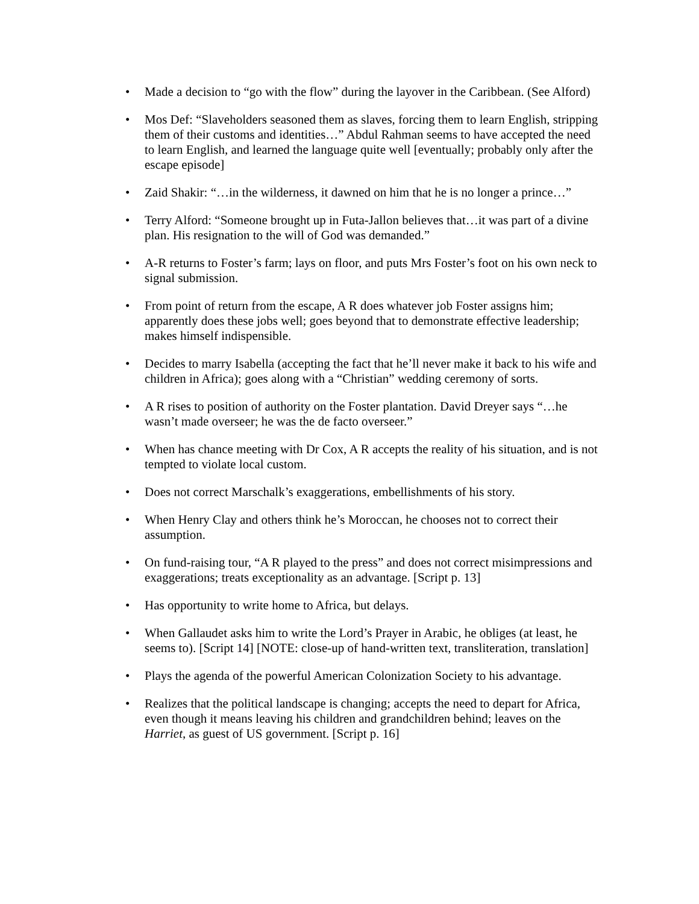• Made a decision to “go with the flow” during the layover in the Caribbean. (See Alford)
• Mos Def: “Slaveholders seasoned them as slaves, forcing them to learn English, stripping them of their customs and identities…” Abdul Rahman seems to have accepted the need to learn English, and learned the language quite well [eventually; probably only after the escape episode]
• Zaid Shakir: “…in the wilderness, it dawned on him that he is no longer a prince…”
• Terry Alford: “Someone brought up in Futa-Jallon believes that…it was part of a divine plan. His resignation to the will of God was demanded.”
• A-R returns to Foster’s farm; lays on floor, and puts Mrs Foster’s foot on his own neck to signal submission.
• From point of return from the escape, A R does whatever job Foster assigns him; apparently does these jobs well; goes beyond that to demonstrate effective leadership; makes himself indispensible.
• Decides to marry Isabella (accepting the fact that he’ll never make it back to his wife and children in Africa); goes along with a “Christian” wedding ceremony of sorts.
• A R rises to position of authority on the Foster plantation. David Dreyer says “…he wasn’t made overseer; he was the de facto overseer.”
• When has chance meeting with Dr Cox, A R accepts the reality of his situation, and is not tempted to violate local custom.
• Does not correct Marschalk’s exaggerations, embellishments of his story.
• When Henry Clay and others think he’s Moroccan, he chooses not to correct their assumption.
• On fund-raising tour, “A R played to the press” and does not correct misimpressions and exaggerations; treats exceptionality as an advantage. [Script p. 13]
• Has opportunity to write home to Africa, but delays.
• When Gallaudet asks him to write the Lord’s Prayer in Arabic, he obliges (at least, he seems to). [Script 14] [NOTE: close-up of hand-written text, transliteration, translation]
• Plays the agenda of the powerful American Colonization Society to his advantage.
• Realizes that the political landscape is changing; accepts the need to depart for Africa, even though it means leaving his children and grandchildren behind; leaves on the Harriet, as guest of US government. [Script p. 16]